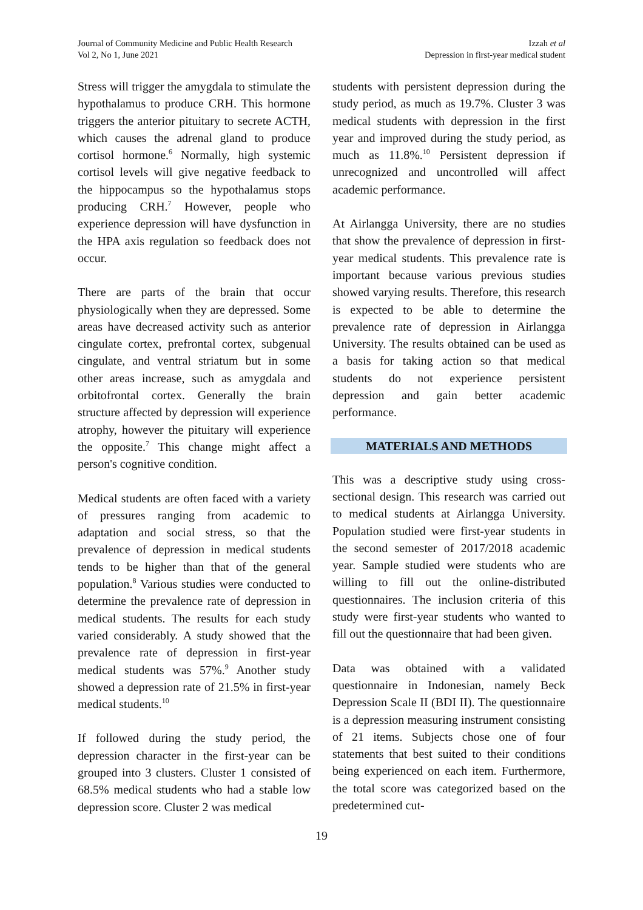Journal of Community Medicine and Public Health Research
Vol 2, No 1, June 2021
Izzah et al
Depression in first-year medical student
Stress will trigger the amygdala to stimulate the hypothalamus to produce CRH. This hormone triggers the anterior pituitary to secrete ACTH, which causes the adrenal gland to produce cortisol hormone.<sup>6</sup> Normally, high systemic cortisol levels will give negative feedback to the hippocampus so the hypothalamus stops producing CRH.<sup>7</sup> However, people who experience depression will have dysfunction in the HPA axis regulation so feedback does not occur.
There are parts of the brain that occur physiologically when they are depressed. Some areas have decreased activity such as anterior cingulate cortex, prefrontal cortex, subgenual cingulate, and ventral striatum but in some other areas increase, such as amygdala and orbitofrontal cortex. Generally the brain structure affected by depression will experience atrophy, however the pituitary will experience the opposite.<sup>7</sup> This change might affect a person's cognitive condition.
Medical students are often faced with a variety of pressures ranging from academic to adaptation and social stress, so that the prevalence of depression in medical students tends to be higher than that of the general population.<sup>8</sup> Various studies were conducted to determine the prevalence rate of depression in medical students. The results for each study varied considerably. A study showed that the prevalence rate of depression in first-year medical students was 57%.<sup>9</sup> Another study showed a depression rate of 21.5% in first-year medical students.<sup>10</sup>
If followed during the study period, the depression character in the first-year can be grouped into 3 clusters. Cluster 1 consisted of 68.5% medical students who had a stable low depression score. Cluster 2 was medical
students with persistent depression during the study period, as much as 19.7%. Cluster 3 was medical students with depression in the first year and improved during the study period, as much as 11.8%.<sup>10</sup> Persistent depression if unrecognized and uncontrolled will affect academic performance.
At Airlangga University, there are no studies that show the prevalence of depression in first-year medical students. This prevalence rate is important because various previous studies showed varying results. Therefore, this research is expected to be able to determine the prevalence rate of depression in Airlangga University. The results obtained can be used as a basis for taking action so that medical students do not experience persistent depression and gain better academic performance.
MATERIALS AND METHODS
This was a descriptive study using cross-sectional design. This research was carried out to medical students at Airlangga University. Population studied were first-year students in the second semester of 2017/2018 academic year. Sample studied were students who are willing to fill out the online-distributed questionnaires. The inclusion criteria of this study were first-year students who wanted to fill out the questionnaire that had been given.
Data was obtained with a validated questionnaire in Indonesian, namely Beck Depression Scale II (BDI II). The questionnaire is a depression measuring instrument consisting of 21 items. Subjects chose one of four statements that best suited to their conditions being experienced on each item. Furthermore, the total score was categorized based on the predetermined cut-
19